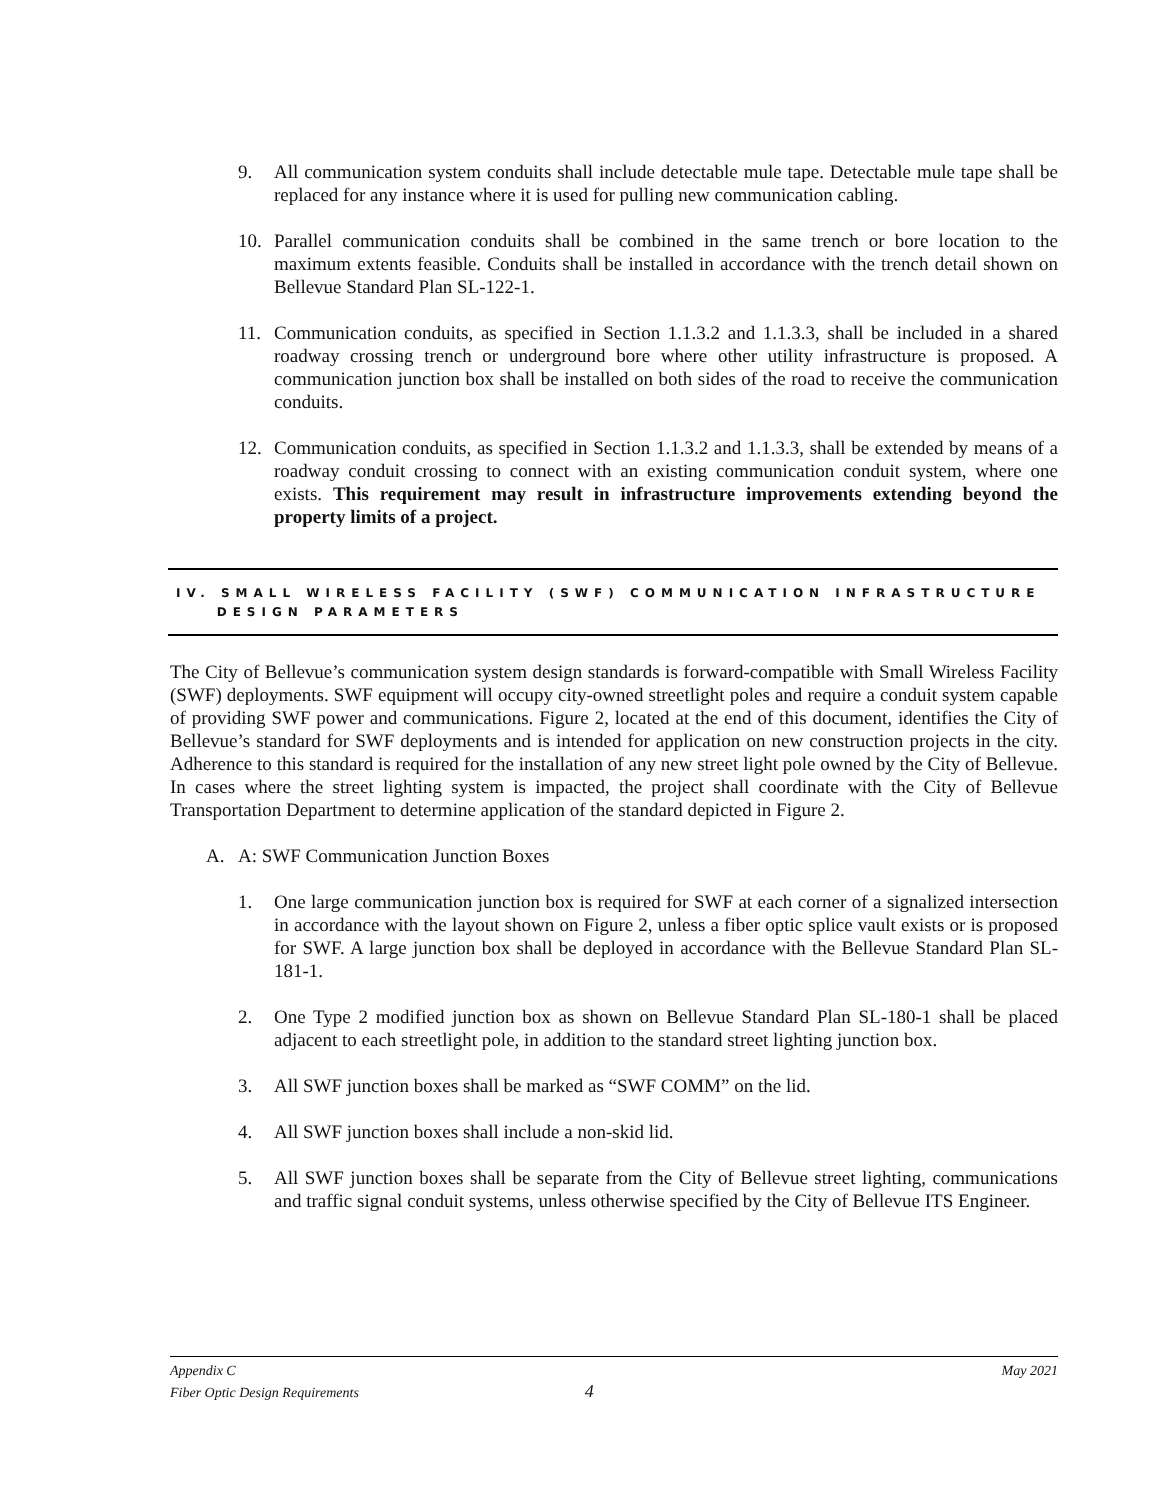9. All communication system conduits shall include detectable mule tape. Detectable mule tape shall be replaced for any instance where it is used for pulling new communication cabling.
10. Parallel communication conduits shall be combined in the same trench or bore location to the maximum extents feasible. Conduits shall be installed in accordance with the trench detail shown on Bellevue Standard Plan SL-122-1.
11. Communication conduits, as specified in Section 1.1.3.2 and 1.1.3.3, shall be included in a shared roadway crossing trench or underground bore where other utility infrastructure is proposed. A communication junction box shall be installed on both sides of the road to receive the communication conduits.
12. Communication conduits, as specified in Section 1.1.3.2 and 1.1.3.3, shall be extended by means of a roadway conduit crossing to connect with an existing communication conduit system, where one exists. This requirement may result in infrastructure improvements extending beyond the property limits of a project.
IV. SMALL WIRELESS FACILITY (SWF) COMMUNICATION INFRASTRUCTURE
DESIGN PARAMETERS
The City of Bellevue’s communication system design standards is forward-compatible with Small Wireless Facility (SWF) deployments. SWF equipment will occupy city-owned streetlight poles and require a conduit system capable of providing SWF power and communications. Figure 2, located at the end of this document, identifies the City of Bellevue’s standard for SWF deployments and is intended for application on new construction projects in the city. Adherence to this standard is required for the installation of any new street light pole owned by the City of Bellevue. In cases where the street lighting system is impacted, the project shall coordinate with the City of Bellevue Transportation Department to determine application of the standard depicted in Figure 2.
A. A: SWF Communication Junction Boxes
1. One large communication junction box is required for SWF at each corner of a signalized intersection in accordance with the layout shown on Figure 2, unless a fiber optic splice vault exists or is proposed for SWF. A large junction box shall be deployed in accordance with the Bellevue Standard Plan SL-181-1.
2. One Type 2 modified junction box as shown on Bellevue Standard Plan SL-180-1 shall be placed adjacent to each streetlight pole, in addition to the standard street lighting junction box.
3. All SWF junction boxes shall be marked as “SWF COMM” on the lid.
4. All SWF junction boxes shall include a non-skid lid.
5. All SWF junction boxes shall be separate from the City of Bellevue street lighting, communications and traffic signal conduit systems, unless otherwise specified by the City of Bellevue ITS Engineer.
Appendix C May 2021
Fiber Optic Design Requirements 4